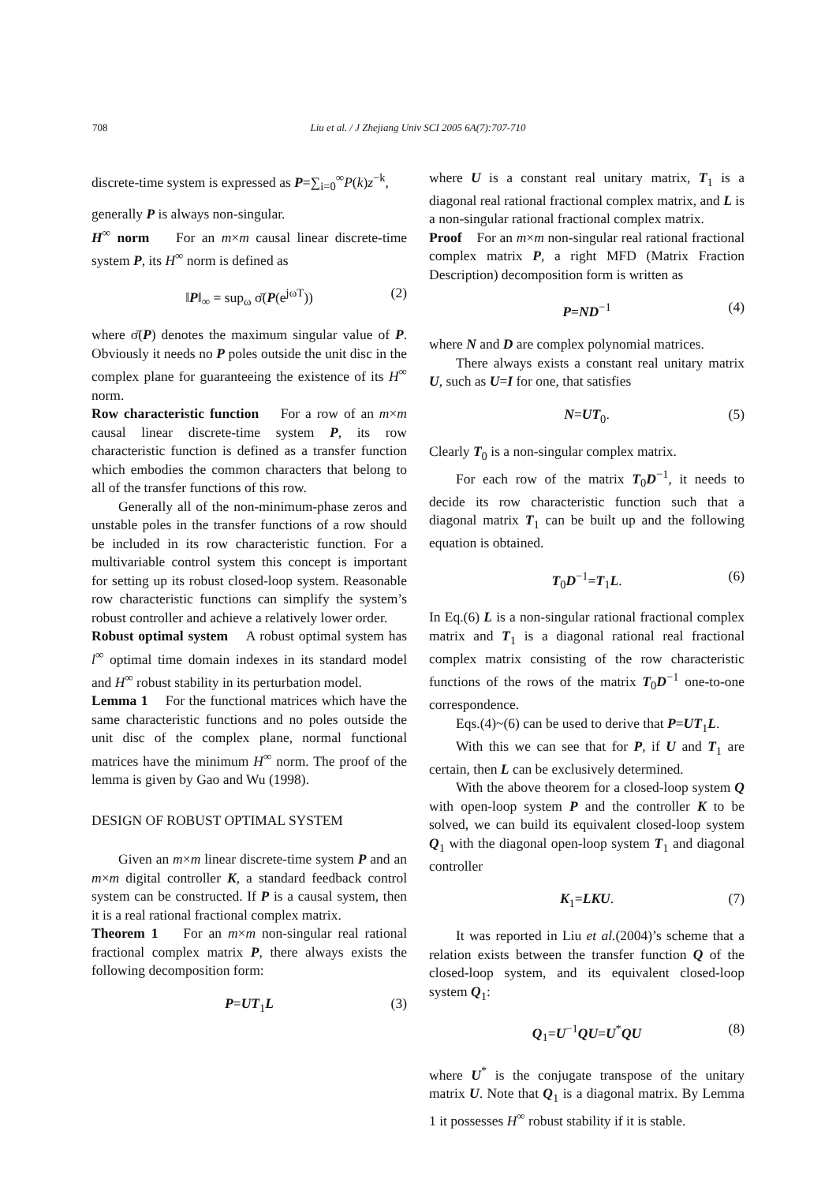708 Liu et al. / J Zhejiang Univ SCI 2005 6A(7):707-710
discrete-time system is expressed as P=∑<sub>i=0</sub><sup>∞</sup>P(k)z<sup>−k</sup>,
generally P is always non-singular.
H<sup>∞</sup> norm For an m×m causal linear discrete-time system P, its H<sup>∞</sup> norm is defined as
‖P‖<sub>∞</sub> = sup<sub>ω</sub> σ̄(P(e<sup>jωT</sup>)) (2)
where σ̄(P) denotes the maximum singular value of P. Obviously it needs no P poles outside the unit disc in the complex plane for guaranteeing the existence of its H<sup>∞</sup> norm.
Row characteristic function For a row of an m×m causal linear discrete-time system P, its row characteristic function is defined as a transfer function which embodies the common characters that belong to all of the transfer functions of this row.
Generally all of the non-minimum-phase zeros and unstable poles in the transfer functions of a row should be included in its row characteristic function. For a multivariable control system this concept is important for setting up its robust closed-loop system. Reasonable row characteristic functions can simplify the system’s robust controller and achieve a relatively lower order.
Robust optimal system A robust optimal system has l<sup>∞</sup> optimal time domain indexes in its standard model and H<sup>∞</sup> robust stability in its perturbation model.
Lemma 1 For the functional matrices which have the same characteristic functions and no poles outside the unit disc of the complex plane, normal functional matrices have the minimum H<sup>∞</sup> norm. The proof of the lemma is given by Gao and Wu (1998).
DESIGN OF ROBUST OPTIMAL SYSTEM
Given an m×m linear discrete-time system P and an m×m digital controller K, a standard feedback control system can be constructed. If P is a causal system, then it is a real rational fractional complex matrix.
Theorem 1 For an m×m non-singular real rational fractional complex matrix P, there always exists the following decomposition form:
P=UT<sub>1</sub>L (3)
where U is a constant real unitary matrix, T<sub>1</sub> is a diagonal real rational fractional complex matrix, and L is a non-singular rational fractional complex matrix.
Proof For an m×m non-singular real rational fractional complex matrix P, a right MFD (Matrix Fraction Description) decomposition form is written as
P=ND<sup>−1</sup> (4)
where N and D are complex polynomial matrices.
There always exists a constant real unitary matrix U, such as U=I for one, that satisfies
N=UT<sub>0</sub>. (5)
Clearly T<sub>0</sub> is a non-singular complex matrix.
For each row of the matrix T<sub>0</sub>D<sup>−1</sup>, it needs to decide its row characteristic function such that a diagonal matrix T<sub>1</sub> can be built up and the following equation is obtained.
T<sub>0</sub>D<sup>−1</sup>=T<sub>1</sub>L. (6)
In Eq.(6) L is a non-singular rational fractional complex matrix and T<sub>1</sub> is a diagonal rational real fractional complex matrix consisting of the row characteristic functions of the rows of the matrix T<sub>0</sub>D<sup>−1</sup> one-to-one correspondence.
Eqs.(4)~(6) can be used to derive that P=UT<sub>1</sub>L.
With this we can see that for P, if U and T<sub>1</sub> are certain, then L can be exclusively determined.
With the above theorem for a closed-loop system Q with open-loop system P and the controller K to be solved, we can build its equivalent closed-loop system Q<sub>1</sub> with the diagonal open-loop system T<sub>1</sub> and diagonal controller
K<sub>1</sub>=LKU. (7)
It was reported in Liu et al.(2004)’s scheme that a relation exists between the transfer function Q of the closed-loop system, and its equivalent closed-loop system Q<sub>1</sub>:
Q<sub>1</sub>=U<sup>−1</sup>QU=U<sup>*</sup>QU (8)
where U<sup>*</sup> is the conjugate transpose of the unitary matrix U. Note that Q<sub>1</sub> is a diagonal matrix. By Lemma 1 it possesses H<sup>∞</sup> robust stability if it is stable.